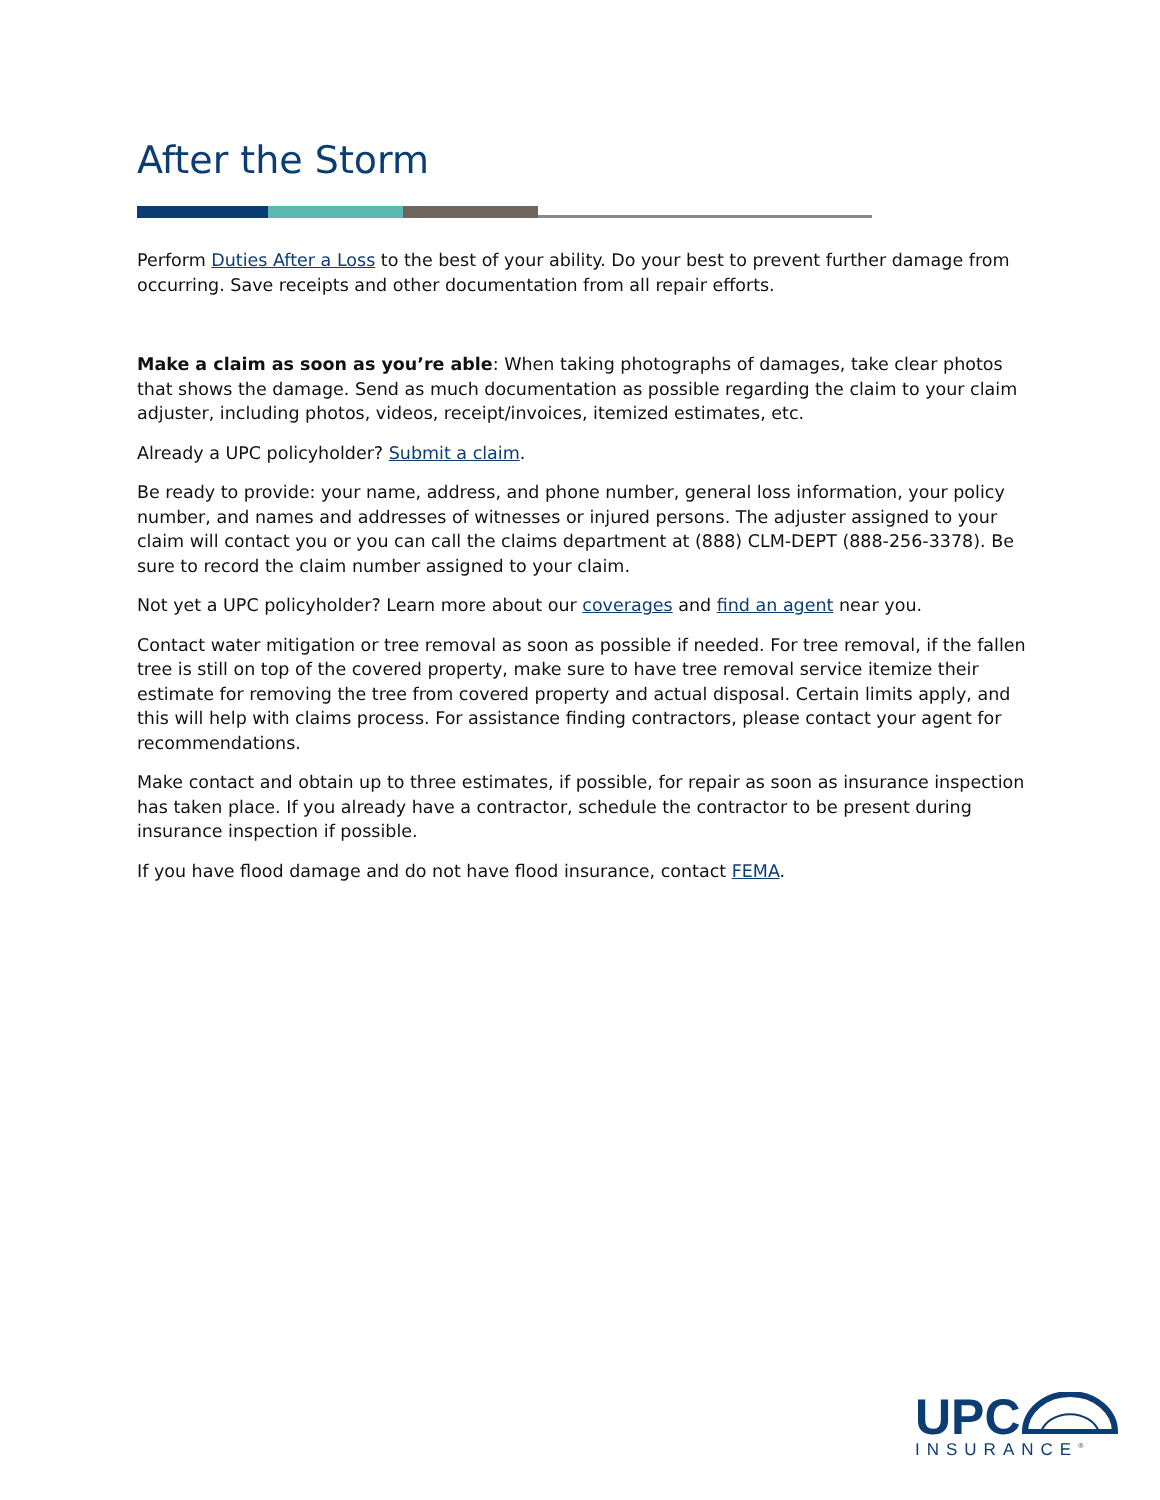After the Storm
Perform Duties After a Loss to the best of your ability. Do your best to prevent further damage from occurring. Save receipts and other documentation from all repair efforts.
Make a claim as soon as you’re able: When taking photographs of damages, take clear photos that shows the damage. Send as much documentation as possible regarding the claim to your claim adjuster, including photos, videos, receipt/invoices, itemized estimates, etc.
Already a UPC policyholder? Submit a claim.
Be ready to provide: your name, address, and phone number, general loss information, your policy number, and names and addresses of witnesses or injured persons. The adjuster assigned to your claim will contact you or you can call the claims department at (888) CLM-DEPT (888-256-3378). Be sure to record the claim number assigned to your claim.
Not yet a UPC policyholder? Learn more about our coverages and find an agent near you.
Contact water mitigation or tree removal as soon as possible if needed. For tree removal, if the fallen tree is still on top of the covered property, make sure to have tree removal service itemize their estimate for removing the tree from covered property and actual disposal. Certain limits apply, and this will help with claims process. For assistance finding contractors, please contact your agent for recommendations.
Make contact and obtain up to three estimates, if possible, for repair as soon as insurance inspection has taken place. If you already have a contractor, schedule the contractor to be present during insurance inspection if possible.
If you have flood damage and do not have flood insurance, contact FEMA.
UPC
INSURANCE<sup>®</sup>